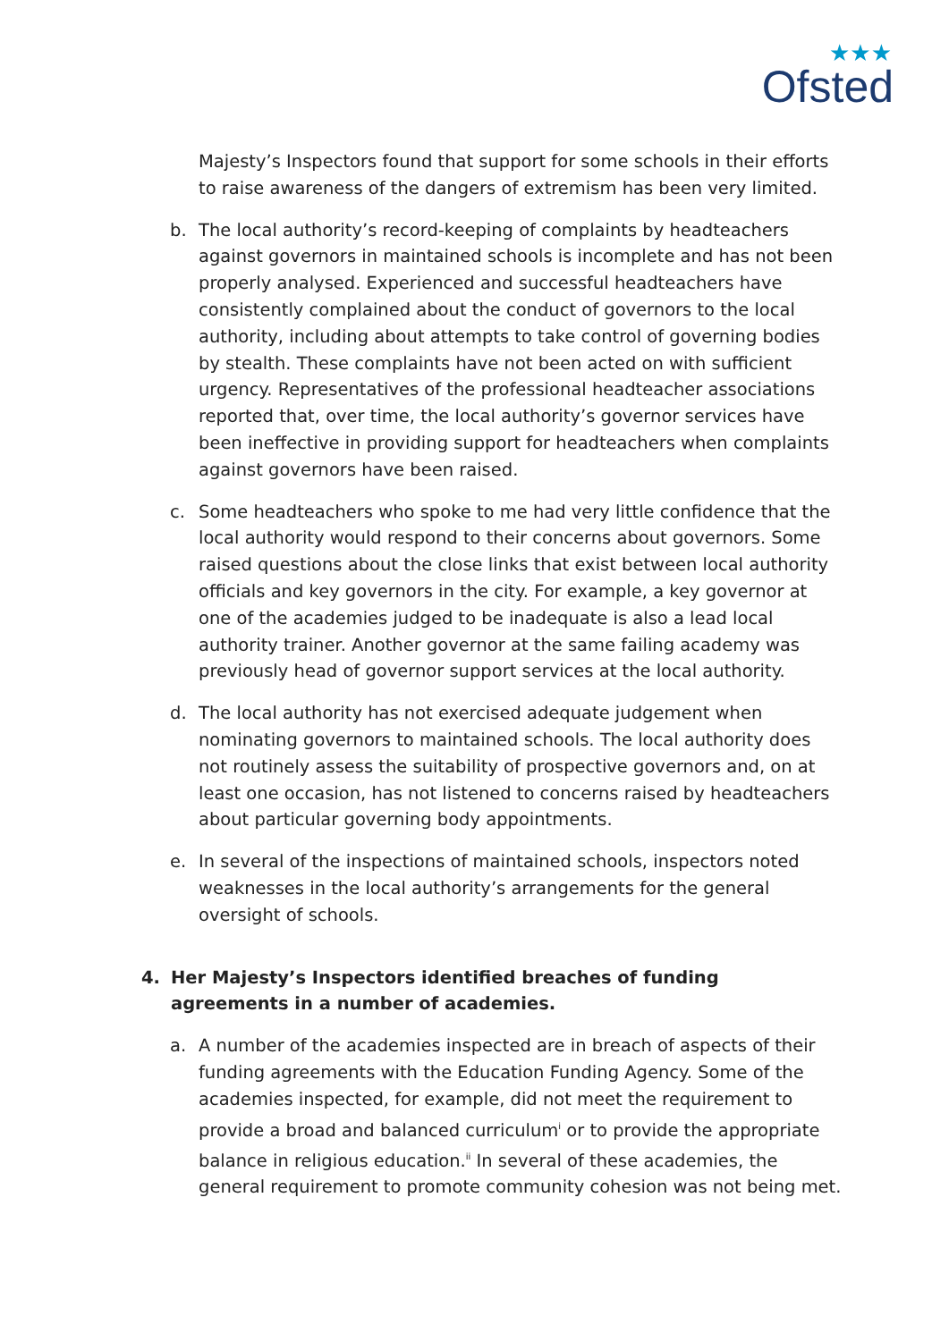★★★
Ofsted
Majesty’s Inspectors found that support for some schools in their efforts to raise awareness of the dangers of extremism has been very limited.
b. The local authority’s record-keeping of complaints by headteachers against governors in maintained schools is incomplete and has not been properly analysed. Experienced and successful headteachers have consistently complained about the conduct of governors to the local authority, including about attempts to take control of governing bodies by stealth. These complaints have not been acted on with sufficient urgency. Representatives of the professional headteacher associations reported that, over time, the local authority’s governor services have been ineffective in providing support for headteachers when complaints against governors have been raised.
c. Some headteachers who spoke to me had very little confidence that the local authority would respond to their concerns about governors. Some raised questions about the close links that exist between local authority officials and key governors in the city. For example, a key governor at one of the academies judged to be inadequate is also a lead local authority trainer. Another governor at the same failing academy was previously head of governor support services at the local authority.
d. The local authority has not exercised adequate judgement when nominating governors to maintained schools. The local authority does not routinely assess the suitability of prospective governors and, on at least one occasion, has not listened to concerns raised by headteachers about particular governing body appointments.
e. In several of the inspections of maintained schools, inspectors noted weaknesses in the local authority’s arrangements for the general oversight of schools.
4. Her Majesty’s Inspectors identified breaches of funding agreements in a number of academies.
a. A number of the academies inspected are in breach of aspects of their funding agreements with the Education Funding Agency. Some of the academies inspected, for example, did not meet the requirement to provide a broad and balanced curriculum<sup>i</sup> or to provide the appropriate balance in religious education.<sup>ii</sup> In several of these academies, the general requirement to promote community cohesion was not being met.